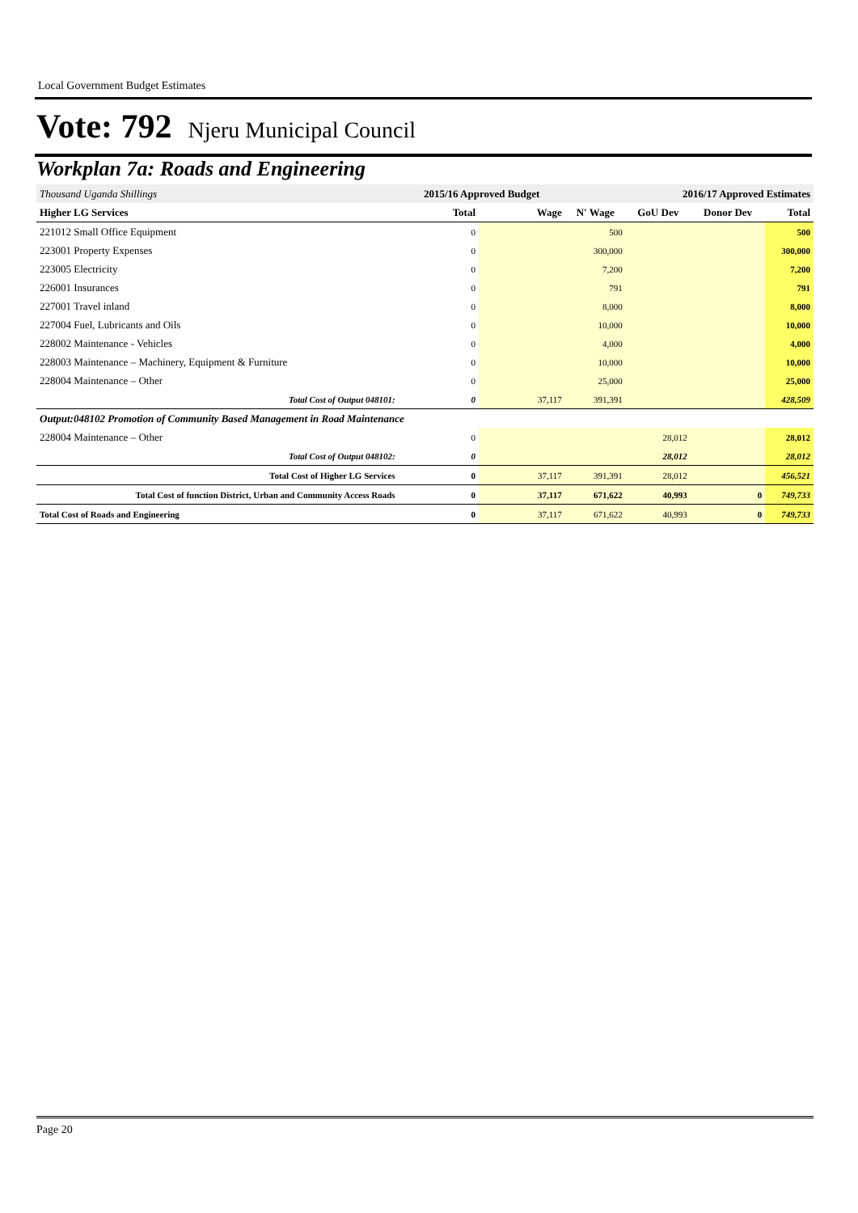Local Government Budget Estimates
Vote: 792 Njeru Municipal Council
Workplan 7a: Roads and Engineering
| Thousand Uganda Shillings | 2015/16 Approved Budget | | 2016/17 Approved Estimates | | | |
| Higher LG Services | Total | Wage | N' Wage | GoU Dev | Donor Dev | Total |
| 221012 Small Office Equipment | 0 | | 500 | | | 500 |
| 223001 Property Expenses | 0 | | 300,000 | | | 300,000 |
| 223005 Electricity | 0 | | 7,200 | | | 7,200 |
| 226001 Insurances | 0 | | 791 | | | 791 |
| 227001 Travel inland | 0 | | 8,000 | | | 8,000 |
| 227004 Fuel, Lubricants and Oils | 0 | | 10,000 | | | 10,000 |
| 228002 Maintenance - Vehicles | 0 | | 4,000 | | | 4,000 |
| 228003 Maintenance – Machinery, Equipment & Furniture | 0 | | 10,000 | | | 10,000 |
| 228004 Maintenance – Other | 0 | | 25,000 | | | 25,000 |
| Total Cost of Output 048101: | 0 | 37,117 | 391,391 | | | 428,509 |
| Output:048102 Promotion of Community Based Management in Road Maintenance | | | | | | |
| 228004 Maintenance – Other | 0 | | | 28,012 | | 28,012 |
| Total Cost of Output 048102: | 0 | | | 28,012 | | 28,012 |
| Total Cost of Higher LG Services | 0 | 37,117 | 391,391 | 28,012 | | 456,521 |
| Total Cost of function District, Urban and Community Access Roads | 0 | 37,117 | 671,622 | 40,993 | 0 | 749,733 |
| Total Cost of Roads and Engineering | 0 | 37,117 | 671,622 | 40,993 | 0 | 749,733 |
Page 20